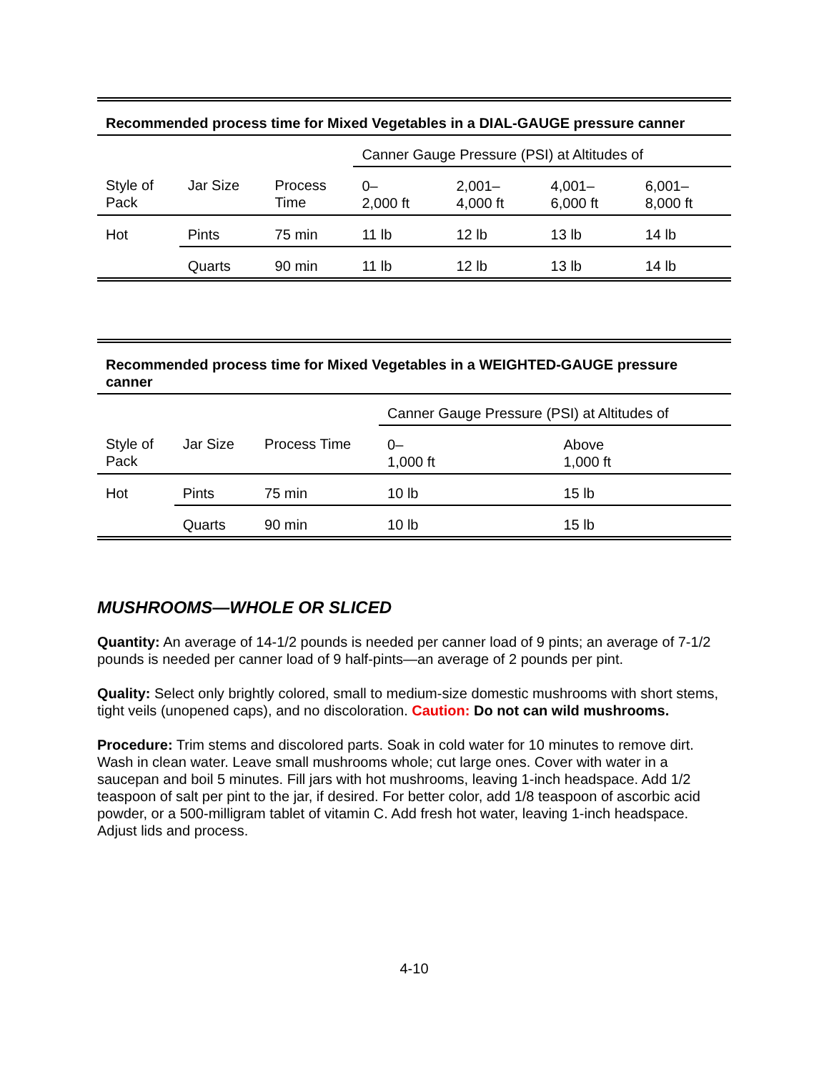| Recommended process time for Mixed Vegetables in a DIAL-GAUGE pressure canner | | | | | | |
| --- | --- | --- | --- | --- | --- | --- |
| | | | Canner Gauge Pressure (PSI) at Altitudes of | | | |
| Style of Pack | Jar Size | Process Time | 0– 2,000 ft | 2,001– 4,000 ft | 4,001– 6,000 ft | 6,001– 8,000 ft |
| Hot | Pints | 75 min | 11 lb | 12 lb | 13 lb | 14 lb |
| | Quarts | 90 min | 11 lb | 12 lb | 13 lb | 14 lb |
| Recommended process time for Mixed Vegetables in a WEIGHTED-GAUGE pressure canner | | | | |
| --- | --- | --- | --- | --- |
| | | | Canner Gauge Pressure (PSI) at Altitudes of | |
| Style of Pack | Jar Size | Process Time | 0– 1,000 ft | Above 1,000 ft |
| Hot | Pints | 75 min | 10 lb | 15 lb |
| | Quarts | 90 min | 10 lb | 15 lb |
MUSHROOMS—WHOLE OR SLICED
Quantity: An average of 14-1/2 pounds is needed per canner load of 9 pints; an average of 7-1/2 pounds is needed per canner load of 9 half-pints—an average of 2 pounds per pint.
Quality: Select only brightly colored, small to medium-size domestic mushrooms with short stems, tight veils (unopened caps), and no discoloration. Caution: Do not can wild mushrooms.
Procedure: Trim stems and discolored parts. Soak in cold water for 10 minutes to remove dirt. Wash in clean water. Leave small mushrooms whole; cut large ones. Cover with water in a saucepan and boil 5 minutes. Fill jars with hot mushrooms, leaving 1-inch headspace. Add 1/2 teaspoon of salt per pint to the jar, if desired. For better color, add 1/8 teaspoon of ascorbic acid powder, or a 500-milligram tablet of vitamin C. Add fresh hot water, leaving 1-inch headspace. Adjust lids and process.
4-10